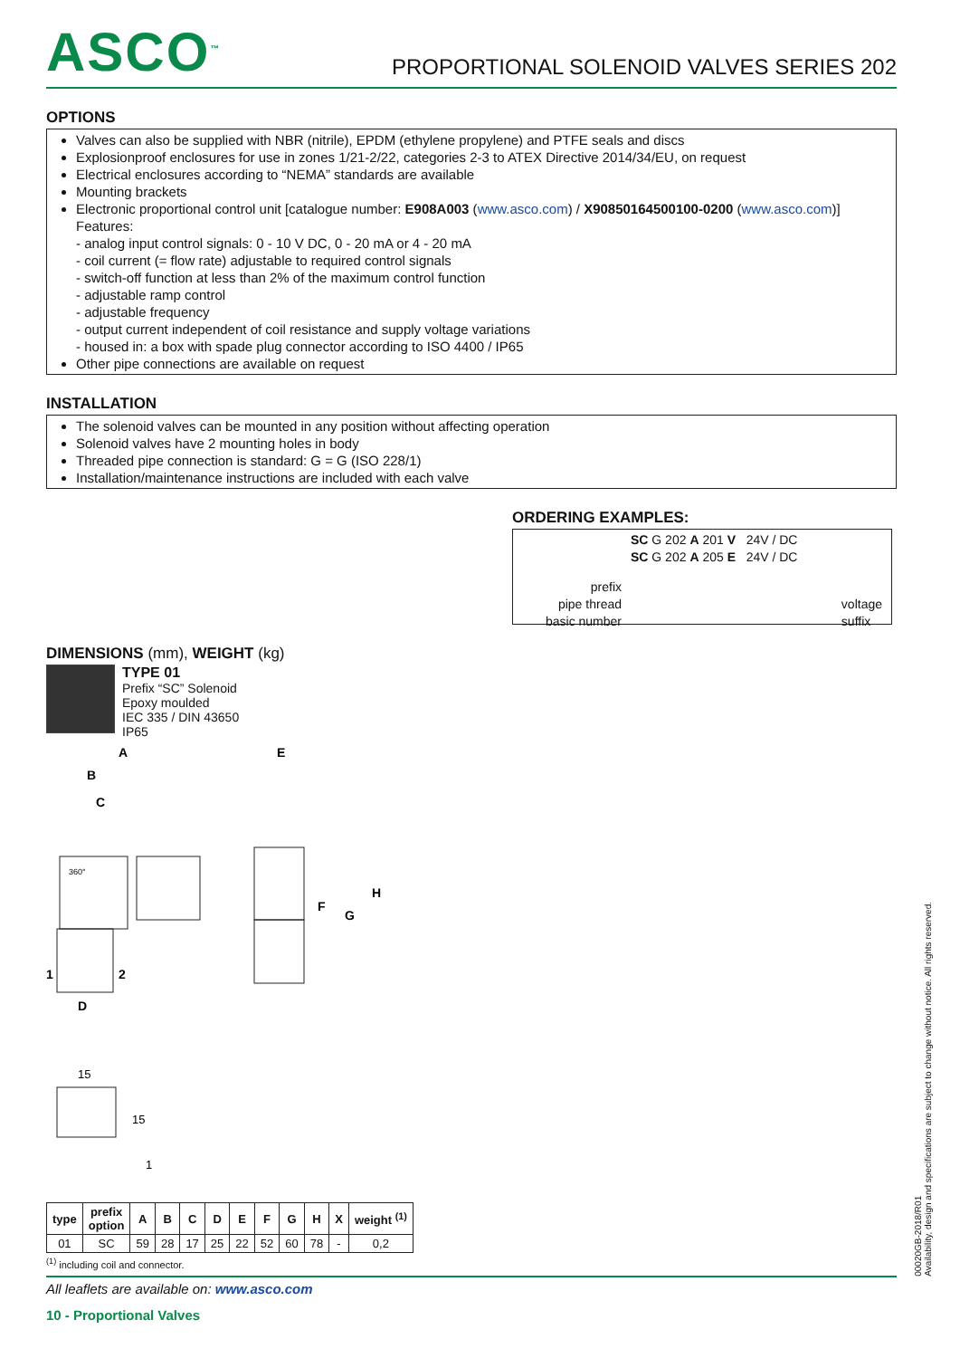ASCO<sup>™</sup>
PROPORTIONAL SOLENOID VALVES SERIES 202
OPTIONS
Valves can also be supplied with NBR (nitrile), EPDM (ethylene propylene) and PTFE seals and discs
Explosionproof enclosures for use in zones 1/21-2/22, categories 2-3 to ATEX Directive 2014/34/EU, on request
Electrical enclosures according to “NEMA” standards are available
Mounting brackets
Electronic proportional control unit [catalogue number: E908A003 (www.asco.com) / X90850164500100-0200 (www.asco.com)]
Features:
- analog input control signals: 0 - 10 V DC, 0 - 20 mA or 4 - 20 mA
- coil current (= flow rate) adjustable to required control signals
- switch-off function at less than 2% of the maximum control function
- adjustable ramp control
- adjustable frequency
- output current independent of coil resistance and supply voltage variations
- housed in: a box with spade plug connector according to ISO 4400 / IP65
Other pipe connections are available on request
INSTALLATION
The solenoid valves can be mounted in any position without affecting operation
Solenoid valves have 2 mounting holes in body
Threaded pipe connection is standard: G = G (ISO 228/1)
Installation/maintenance instructions are included with each valve
ORDERING EXAMPLES:
SC G 202 A 201 V 24V / DC
SC G 202 A 205 E 24V / DC
prefix
pipe thread
basic number
voltage
suffix
DIMENSIONS (mm), WEIGHT (kg)
TYPE 01
Prefix “SC” Solenoid
Epoxy moulded
IEC 335 / DIN 43650
IP65
A
B
C
D
E
F
G
H
1
2
360°
15
15
1
| type | prefix option | A | B | C | D | E | F | G | H | X | weight <sup>(1)</sup> |
| --- | --- | --- | --- | --- | --- | --- | --- | --- | --- | --- | --- |
| 01 | SC | 59 | 28 | 17 | 25 | 22 | 52 | 60 | 78 | - | 0,2 |
<sup>(1)</sup> including coil and connector.
All leaflets are available on: www.asco.com
10 - Proportional Valves
00020GB-2018/R01
Availability, design and specifications are subject to change without notice. All rights reserved.